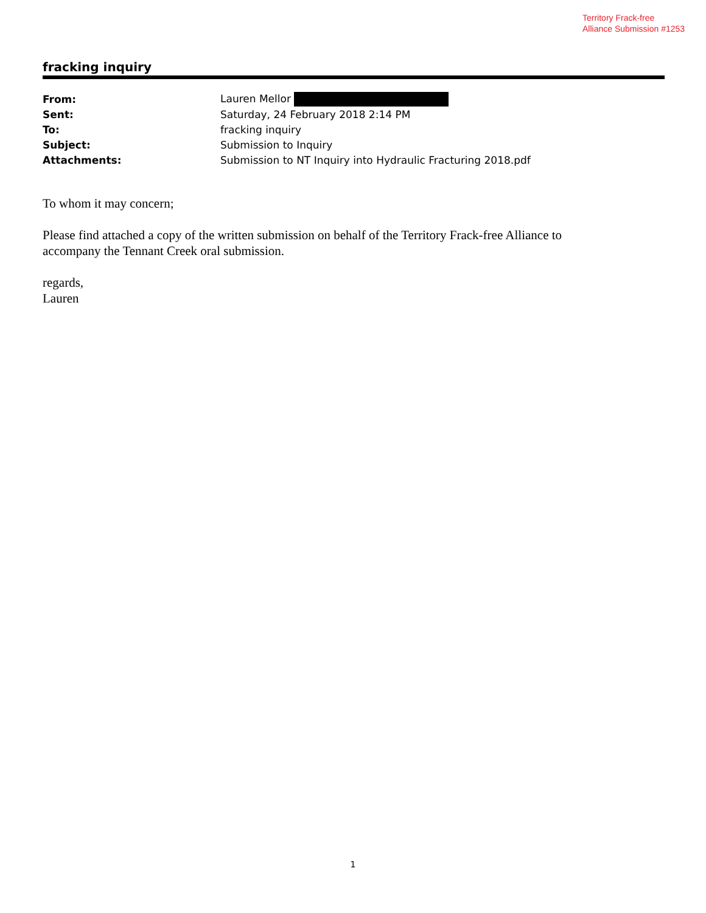Territory Frack-free
Alliance Submission #1253
fracking inquiry
| From: | Lauren Mellor |
| Sent: | Saturday, 24 February 2018 2:14 PM |
| To: | fracking inquiry |
| Subject: | Submission to Inquiry |
| Attachments: | Submission to NT Inquiry into Hydraulic Fracturing 2018.pdf |
To whom it may concern;
Please find attached a copy of the written submission on behalf of the Territory Frack-free Alliance to
accompany the Tennant Creek oral submission.
regards,
Lauren
1